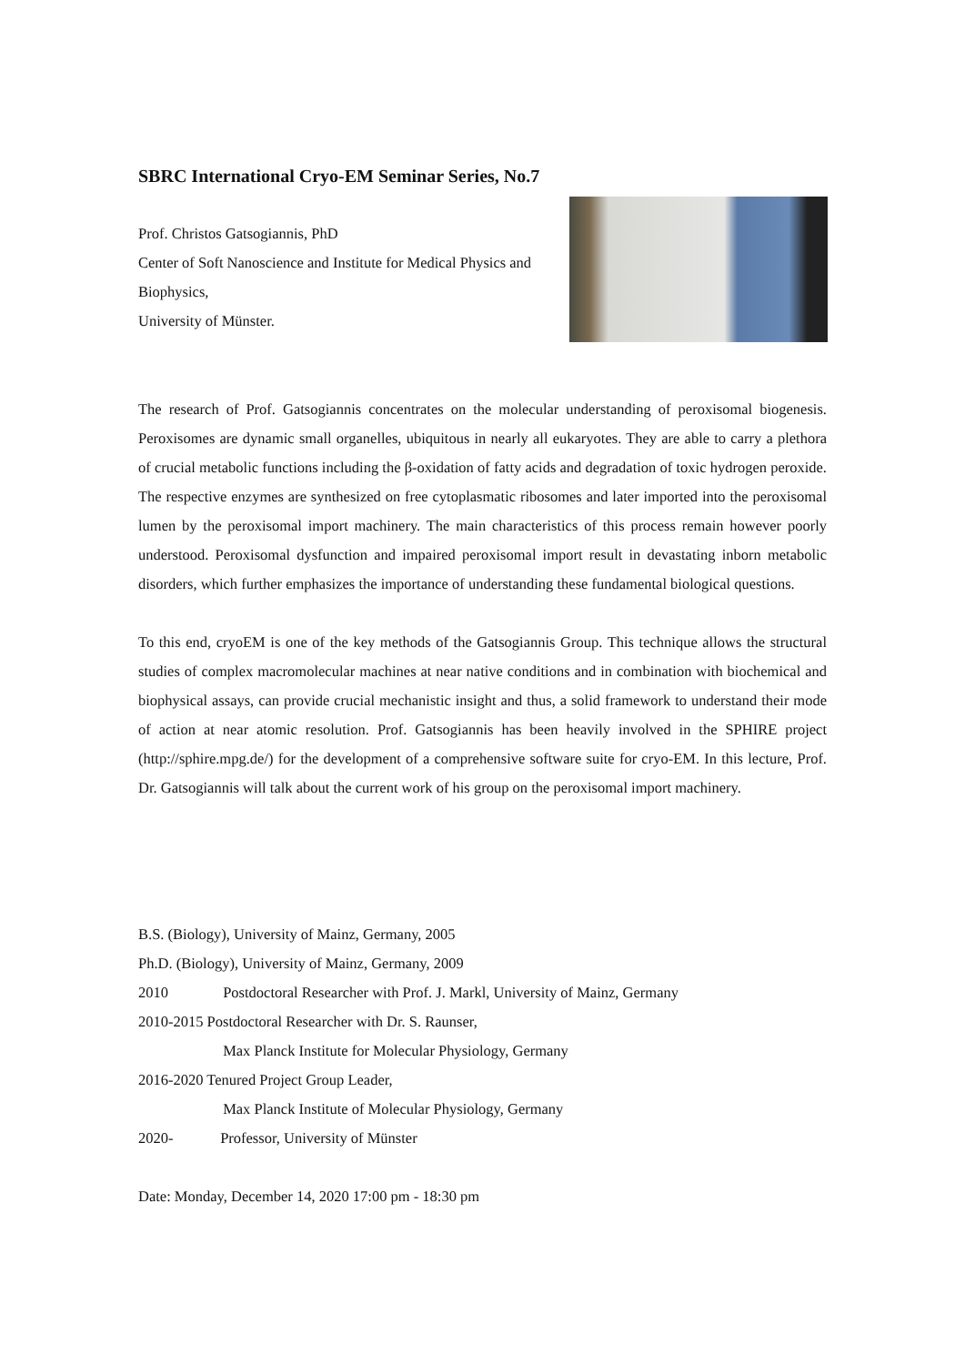SBRC International Cryo-EM Seminar Series, No.7
Prof. Christos Gatsogiannis, PhD
Center of Soft Nanoscience and Institute for Medical Physics and Biophysics,
University of Münster.
The research of Prof. Gatsogiannis concentrates on the molecular understanding of peroxisomal biogenesis. Peroxisomes are dynamic small organelles, ubiquitous in nearly all eukaryotes. They are able to carry a plethora of crucial metabolic functions including the β-oxidation of fatty acids and degradation of toxic hydrogen peroxide. The respective enzymes are synthesized on free cytoplasmatic ribosomes and later imported into the peroxisomal lumen by the peroxisomal import machinery. The main characteristics of this process remain however poorly understood. Peroxisomal dysfunction and impaired peroxisomal import result in devastating inborn metabolic disorders, which further emphasizes the importance of understanding these fundamental biological questions.
To this end, cryoEM is one of the key methods of the Gatsogiannis Group. This technique allows the structural studies of complex macromolecular machines at near native conditions and in combination with biochemical and biophysical assays, can provide crucial mechanistic insight and thus, a solid framework to understand their mode of action at near atomic resolution. Prof. Gatsogiannis has been heavily involved in the SPHIRE project (http://sphire.mpg.de/) for the development of a comprehensive software suite for cryo-EM. In this lecture, Prof. Dr. Gatsogiannis will talk about the current work of his group on the peroxisomal import machinery.
B.S. (Biology), University of Mainz, Germany, 2005
Ph.D. (Biology), University of Mainz, Germany, 2009
2010 Postdoctoral Researcher with Prof. J. Markl, University of Mainz, Germany
2010-2015 Postdoctoral Researcher with Dr. S. Raunser,
Max Planck Institute for Molecular Physiology, Germany
2016-2020 Tenured Project Group Leader,
Max Planck Institute of Molecular Physiology, Germany
2020- Professor, University of Münster
Date: Monday, December 14, 2020 17:00 pm - 18:30 pm